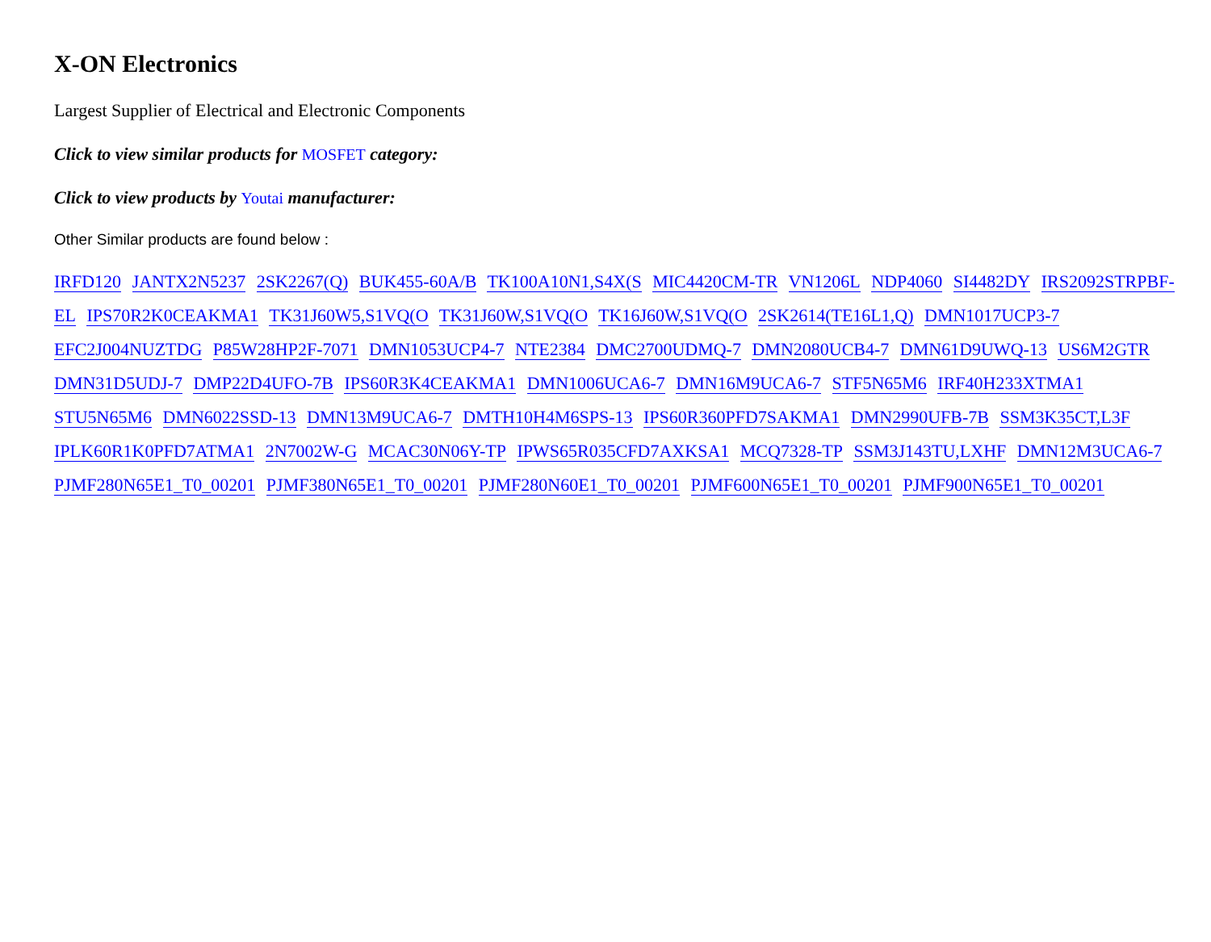X-ON Electronics
Largest Supplier of Electrical and Electronic Components
Click to view similar products for MOSFET category:
Click to view products by Youtai manufacturer:
Other Similar products are found below :
IRFD120 JANTX2N5237 2SK2267(Q) BUK455-60A/B TK100A10N1,S4X(S MIC4420CM-TR VN1206L NDP4060 SI4482DY IRS2092STRPBF-EL IPS70R2K0CEAKMA1 TK31J60W5,S1VQ(O TK31J60W,S1VQ(O TK16J60W,S1VQ(O 2SK2614(TE16L1,Q) DMN1017UCP3-7 EFC2J004NUZTDG P85W28HP2F-7071 DMN1053UCP4-7 NTE2384 DMC2700UDMQ-7 DMN2080UCB4-7 DMN61D9UWQ-13 US6M2GTR DMN31D5UDJ-7 DMP22D4UFO-7B IPS60R3K4CEAKMA1 DMN1006UCA6-7 DMN16M9UCA6-7 STF5N65M6 IRF40H233XTMA1 STU5N65M6 DMN6022SSD-13 DMN13M9UCA6-7 DMTH10H4M6SPS-13 IPS60R360PFD7SAKMA1 DMN2990UFB-7B SSM3K35CT,L3F IPLK60R1K0PFD7ATMA1 2N7002W-G MCAC30N06Y-TP IPWS65R035CFD7AXKSA1 MCQ7328-TP SSM3J143TU,LXHF DMN12M3UCA6-7 PJMF280N65E1_T0_00201 PJMF380N65E1_T0_00201 PJMF280N60E1_T0_00201 PJMF600N65E1_T0_00201 PJMF900N65E1_T0_00201